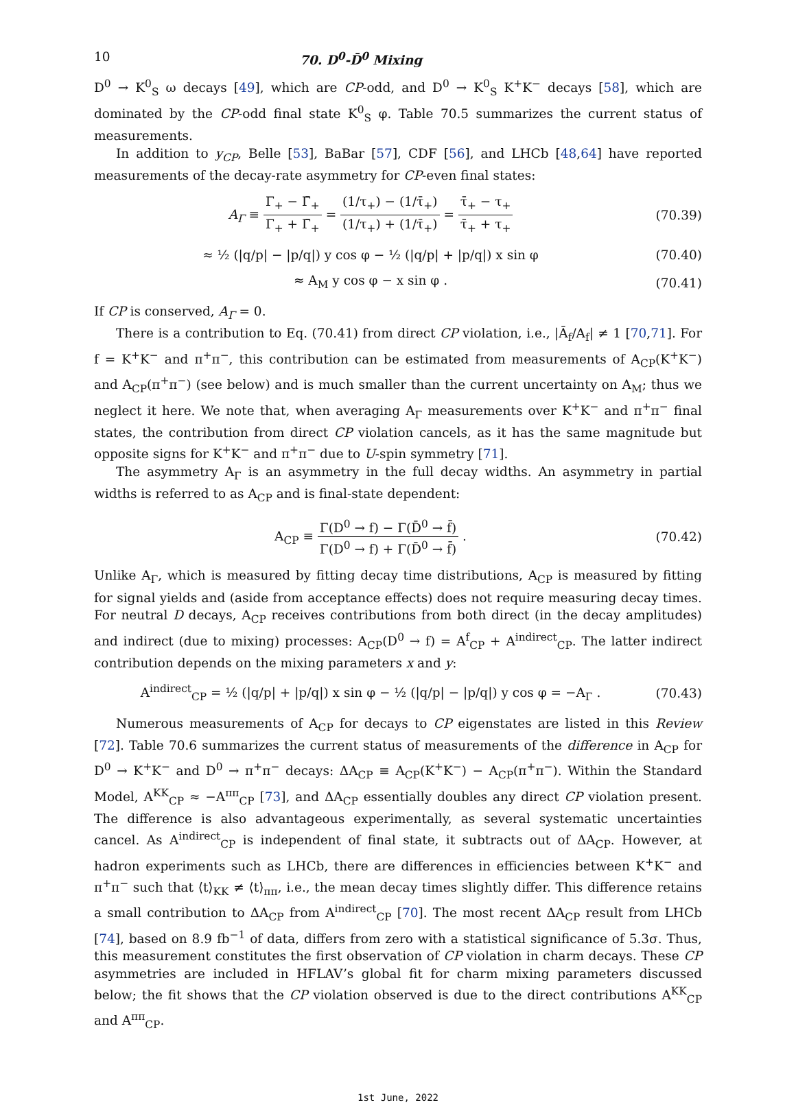10 70. D<sup>0</sup>-D̄<sup>0</sup> Mixing
D<sup>0</sup> → K<sup>0</sup><sub>S</sub> ω decays [49], which are CP-odd, and D<sup>0</sup> → K<sup>0</sup><sub>S</sub> K<sup>+</sup>K<sup>−</sup> decays [58], which are dominated by the CP-odd final state K<sup>0</sup><sub>S</sub> φ. Table 70.5 summarizes the current status of measurements.
In addition to y<sub>CP</sub>, Belle [53], BaBar [57], CDF [56], and LHCb [48,64] have reported measurements of the decay-rate asymmetry for CP-even final states:
A<sub>Γ</sub> ≡ Γ<sub>+</sub> − Γ̄<sub>+</sub> Γ<sub>+</sub> + Γ̄<sub>+</sub> = (1/τ<sub>+</sub>) − (1/τ̄<sub>+</sub>) (1/τ<sub>+</sub>) + (1/τ̄<sub>+</sub>) = τ̄<sub>+</sub> − τ<sub>+</sub> τ̄<sub>+</sub> + τ<sub>+</sub>
(70.39)
≈ ½ (|q/p| − |p/q|) y cos φ − ½ (|q/p| + |p/q|) x sin φ
(70.40)
≈ A<sub>M</sub> y cos φ − x sin φ . (70.41)
If CP is conserved, A<sub>Γ</sub> = 0.
There is a contribution to Eq. (70.41) from direct CP violation, i.e., |Ā<sub>f</sub>/A<sub>f</sub>| ≠ 1 [70,71]. For f = K<sup>+</sup>K<sup>−</sup> and π<sup>+</sup>π<sup>−</sup>, this contribution can be estimated from measurements of A<sub>CP</sub>(K<sup>+</sup>K<sup>−</sup>) and A<sub>CP</sub>(π<sup>+</sup>π<sup>−</sup>) (see below) and is much smaller than the current uncertainty on A<sub>M</sub>; thus we neglect it here. We note that, when averaging A<sub>Γ</sub> measurements over K<sup>+</sup>K<sup>−</sup> and π<sup>+</sup>π<sup>−</sup> final states, the contribution from direct CP violation cancels, as it has the same magnitude but opposite signs for K<sup>+</sup>K<sup>−</sup> and π<sup>+</sup>π<sup>−</sup> due to U-spin symmetry [71].
The asymmetry A<sub>Γ</sub> is an asymmetry in the full decay widths. An asymmetry in partial widths is referred to as A<sub>CP</sub> and is final-state dependent:
A<sub>CP</sub> ≡ Γ(D<sup>0</sup> → f) − Γ(D̄<sup>0</sup> → f̄) Γ(D<sup>0</sup> → f) + Γ(D̄<sup>0</sup> → f̄) .
(70.42)
Unlike A<sub>Γ</sub>, which is measured by fitting decay time distributions, A<sub>CP</sub> is measured by fitting for signal yields and (aside from acceptance effects) does not require measuring decay times. For neutral D decays, A<sub>CP</sub> receives contributions from both direct (in the decay amplitudes) and indirect (due to mixing) processes: A<sub>CP</sub>(D<sup>0</sup> → f) = A<sup>f</sup><sub>CP</sub> + A<sup>indirect</sup><sub>CP</sub>. The latter indirect contribution depends on the mixing parameters x and y:
A<sup>indirect</sup><sub>CP</sub> = ½ (|q/p| + |p/q|) x sin φ − ½ (|q/p| − |p/q|) y cos φ = −A<sub>Γ</sub> .
(70.43)
Numerous measurements of A<sub>CP</sub> for decays to CP eigenstates are listed in this Review [72]. Table 70.6 summarizes the current status of measurements of the difference in A<sub>CP</sub> for D<sup>0</sup> → K<sup>+</sup>K<sup>−</sup> and D<sup>0</sup> → π<sup>+</sup>π<sup>−</sup> decays: ΔA<sub>CP</sub> ≡ A<sub>CP</sub>(K<sup>+</sup>K<sup>−</sup>) − A<sub>CP</sub>(π<sup>+</sup>π<sup>−</sup>). Within the Standard Model, A<sup>KK</sup><sub>CP</sub> ≈ −A<sup>ππ</sup><sub>CP</sub> [73], and ΔA<sub>CP</sub> essentially doubles any direct CP violation present. The difference is also advantageous experimentally, as several systematic uncertainties cancel. As A<sup>indirect</sup><sub>CP</sub> is independent of final state, it subtracts out of ΔA<sub>CP</sub>. However, at hadron experiments such as LHCb, there are differences in efficiencies between K<sup>+</sup>K<sup>−</sup> and π<sup>+</sup>π<sup>−</sup> such that ⟨t⟩<sub>KK</sub> ≠ ⟨t⟩<sub>ππ</sub>, i.e., the mean decay times slightly differ. This difference retains a small contribution to ΔA<sub>CP</sub> from A<sup>indirect</sup><sub>CP</sub> [70]. The most recent ΔA<sub>CP</sub> result from LHCb [74], based on 8.9 fb<sup>−1</sup> of data, differs from zero with a statistical significance of 5.3σ. Thus, this measurement constitutes the first observation of CP violation in charm decays. These CP asymmetries are included in HFLAV’s global fit for charm mixing parameters discussed below; the fit shows that the CP violation observed is due to the direct contributions A<sup>KK</sup><sub>CP</sub> and A<sup>ππ</sup><sub>CP</sub>.
1st June, 2022